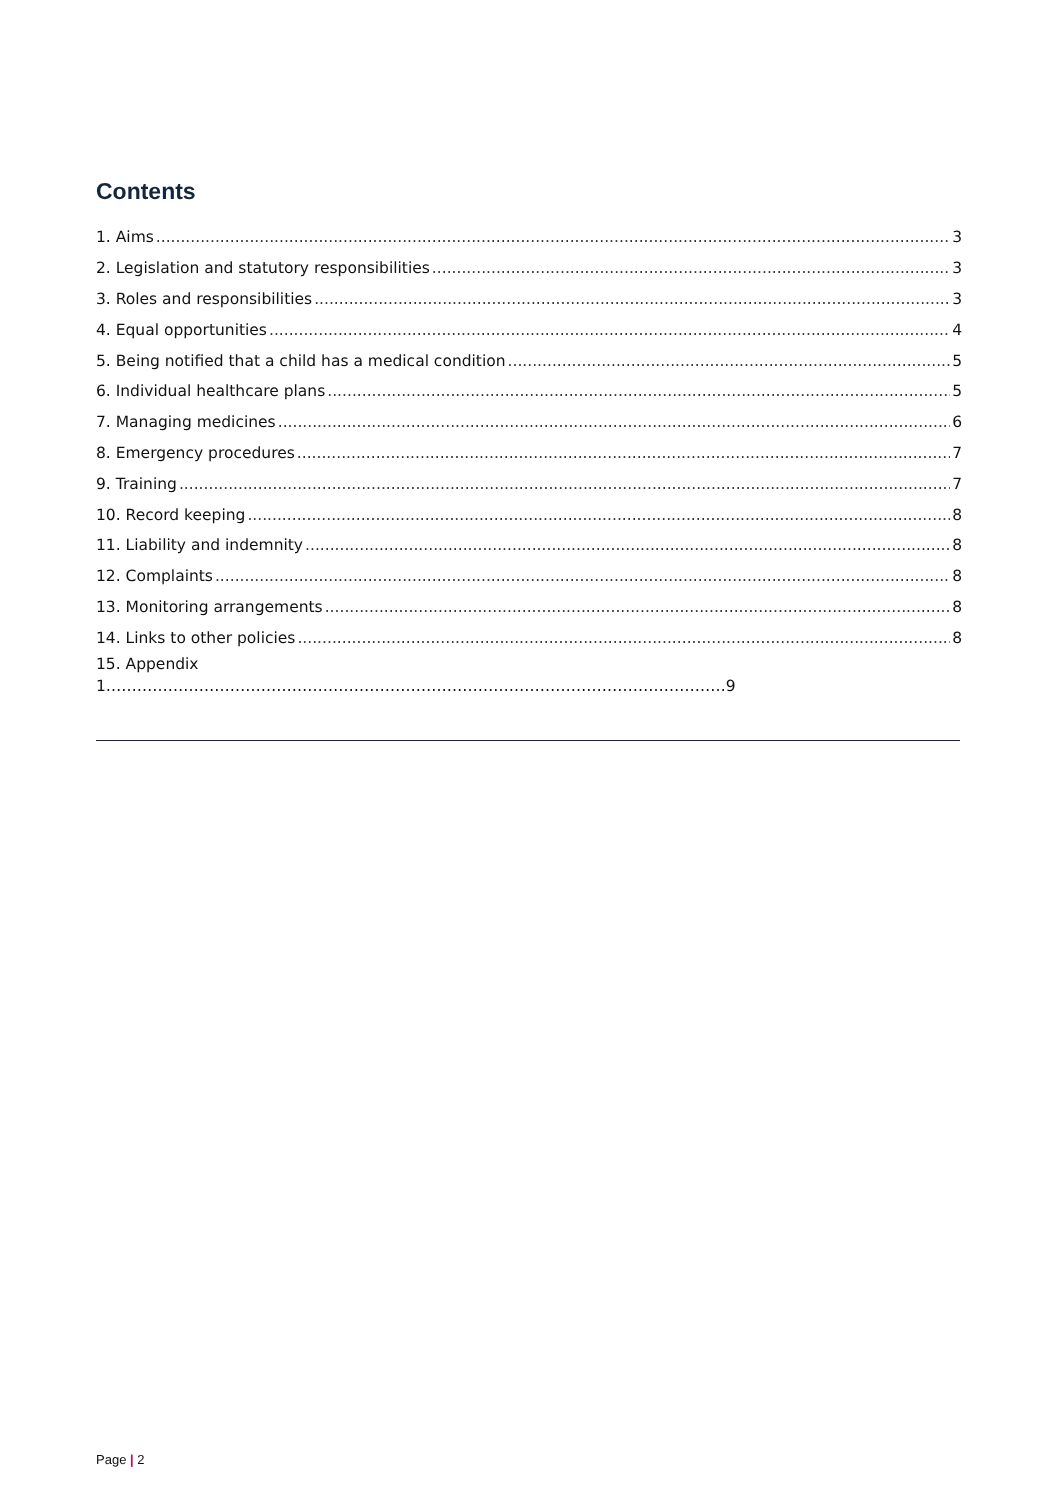Contents
1. Aims 3
2. Legislation and statutory responsibilities 3
3. Roles and responsibilities 3
4. Equal opportunities 4
5. Being notified that a child has a medical condition 5
6. Individual healthcare plans 5
7. Managing medicines 6
8. Emergency procedures 7
9. Training 7
10. Record keeping 8
11. Liability and indemnity 8
12. Complaints 8
13. Monitoring arrangements 8
14. Links to other policies 8
15. Appendix
1…………………………………………………………………………………………………………9
Page | 2